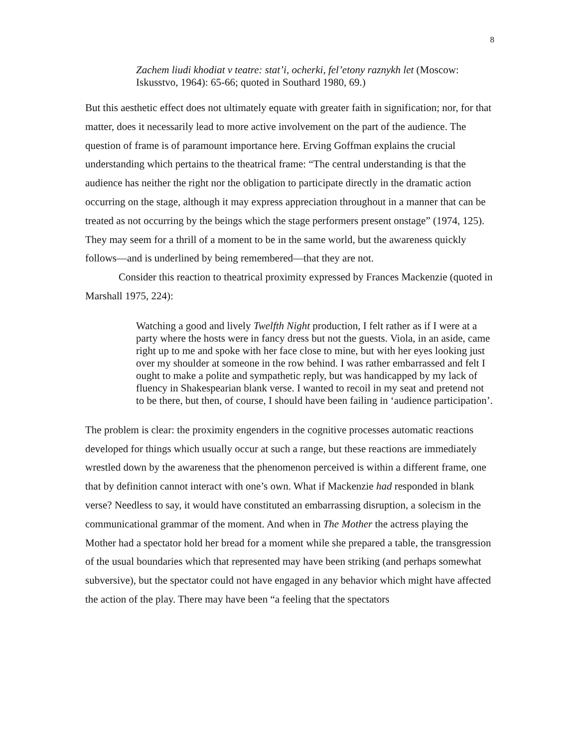8
Zachem liudi khodiat v teatre: stat’i, ocherki, fel’etony raznykh let (Moscow: Iskusstvo, 1964): 65-66; quoted in Southard 1980, 69.)
But this aesthetic effect does not ultimately equate with greater faith in signification; nor, for that matter, does it necessarily lead to more active involvement on the part of the audience. The question of frame is of paramount importance here. Erving Goffman explains the crucial understanding which pertains to the theatrical frame: “The central understanding is that the audience has neither the right nor the obligation to participate directly in the dramatic action occurring on the stage, although it may express appreciation throughout in a manner that can be treated as not occurring by the beings which the stage performers present onstage” (1974, 125). They may seem for a thrill of a moment to be in the same world, but the awareness quickly follows—and is underlined by being remembered—that they are not.
Consider this reaction to theatrical proximity expressed by Frances Mackenzie (quoted in Marshall 1975, 224):
Watching a good and lively Twelfth Night production, I felt rather as if I were at a party where the hosts were in fancy dress but not the guests. Viola, in an aside, came right up to me and spoke with her face close to mine, but with her eyes looking just over my shoulder at someone in the row behind. I was rather embarrassed and felt I ought to make a polite and sympathetic reply, but was handicapped by my lack of fluency in Shakespearian blank verse. I wanted to recoil in my seat and pretend not to be there, but then, of course, I should have been failing in ‘audience participation’.
The problem is clear: the proximity engenders in the cognitive processes automatic reactions developed for things which usually occur at such a range, but these reactions are immediately wrestled down by the awareness that the phenomenon perceived is within a different frame, one that by definition cannot interact with one’s own. What if Mackenzie had responded in blank verse? Needless to say, it would have constituted an embarrassing disruption, a solecism in the communicational grammar of the moment. And when in The Mother the actress playing the Mother had a spectator hold her bread for a moment while she prepared a table, the transgression of the usual boundaries which that represented may have been striking (and perhaps somewhat subversive), but the spectator could not have engaged in any behavior which might have affected the action of the play. There may have been “a feeling that the spectators